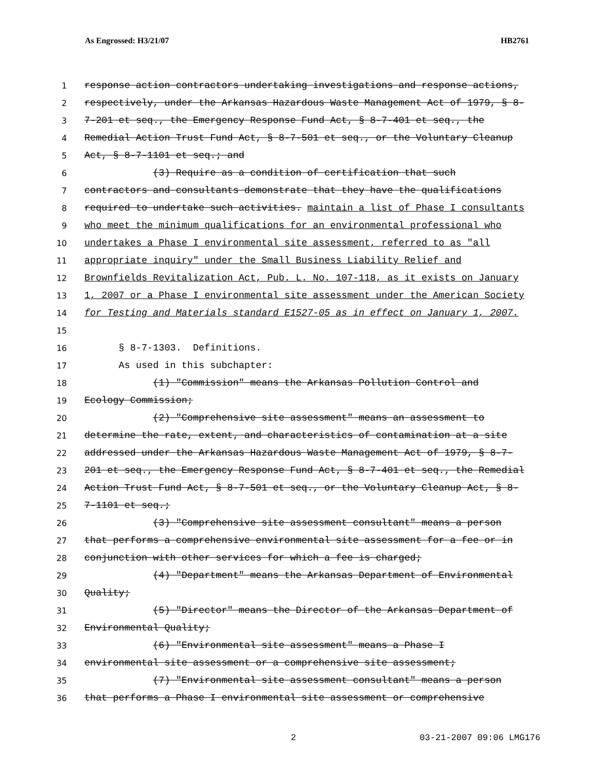As Engrossed: H3/21/07 HB2761
1 response action contractors undertaking investigations and response actions,
2 respectively, under the Arkansas Hazardous Waste Management Act of 1979, § 8-
3 7-201 et seq., the Emergency Response Fund Act, § 8-7-401 et seq., the
4 Remedial Action Trust Fund Act, § 8-7-501 et seq., or the Voluntary Cleanup
5 Act, § 8-7-1101 et seq.; and
6 (3) Require as a condition of certification that such
7 contractors and consultants demonstrate that they have the qualifications
8 required to undertake such activities. maintain a list of Phase I consultants
9 who meet the minimum qualifications for an environmental professional who
10 undertakes a Phase I environmental site assessment, referred to as "all
11 appropriate inquiry" under the Small Business Liability Relief and
12 Brownfields Revitalization Act, Pub. L. No. 107-118, as it exists on January
13 1, 2007 or a Phase I environmental site assessment under the American Society
14 for Testing and Materials standard E1527-05 as in effect on January 1, 2007.
15
16 § 8-7-1303. Definitions.
17 As used in this subchapter:
18 (1) "Commission" means the Arkansas Pollution Control and
19 Ecology Commission;
20 (2) "Comprehensive site assessment" means an assessment to
21 determine the rate, extent, and characteristics of contamination at a site
22 addressed under the Arkansas Hazardous Waste Management Act of 1979, § 8-7-
23 201 et seq., the Emergency Response Fund Act, § 8-7-401 et seq., the Remedial
24 Action Trust Fund Act, § 8-7-501 et seq., or the Voluntary Cleanup Act, § 8-
25 7-1101 et seq.;
26 (3) "Comprehensive site assessment consultant" means a person
27 that performs a comprehensive environmental site assessment for a fee or in
28 conjunction with other services for which a fee is charged;
29 (4) "Department" means the Arkansas Department of Environmental
30 Quality;
31 (5) "Director" means the Director of the Arkansas Department of
32 Environmental Quality;
33 (6) "Environmental site assessment" means a Phase I
34 environmental site assessment or a comprehensive site assessment;
35 (7) "Environmental site assessment consultant" means a person
36 that performs a Phase I environmental site assessment or comprehensive
2 03-21-2007 09:06 LMG176